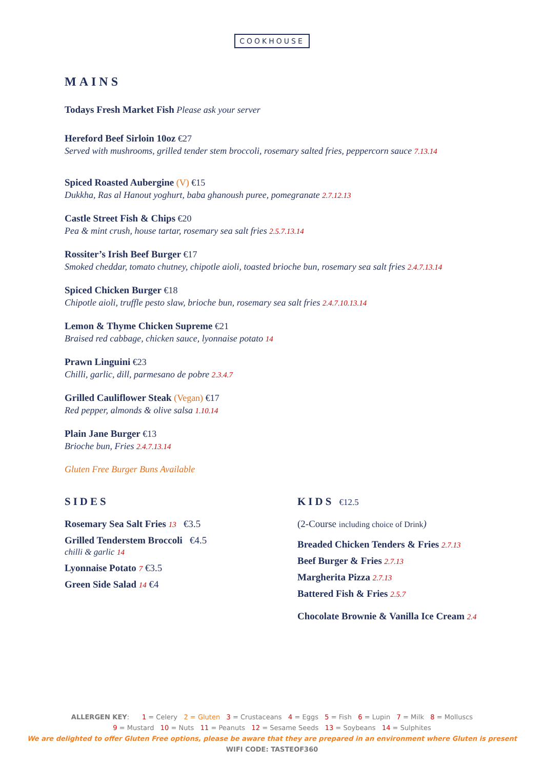COOKHOUSE
MAINS
Todays Fresh Market Fish Please ask your server
Hereford Beef Sirloin 10oz €27
Served with mushrooms, grilled tender stem broccoli, rosemary salted fries, peppercorn sauce 7.13.14
Spiced Roasted Aubergine (V) €15
Dukkha, Ras al Hanout yoghurt, baba ghanoush puree, pomegranate 2.7.12.13
Castle Street Fish & Chips €20
Pea & mint crush, house tartar, rosemary sea salt fries 2.5.7.13.14
Rossiter’s Irish Beef Burger €17
Smoked cheddar, tomato chutney, chipotle aioli, toasted brioche bun, rosemary sea salt fries 2.4.7.13.14
Spiced Chicken Burger €18
Chipotle aioli, truffle pesto slaw, brioche bun, rosemary sea salt fries 2.4.7.10.13.14
Lemon & Thyme Chicken Supreme €21
Braised red cabbage, chicken sauce, lyonnaise potato 14
Prawn Linguini €23
Chilli, garlic, dill, parmesano de pobre 2.3.4.7
Grilled Cauliflower Steak (Vegan) €17
Red pepper, almonds & olive salsa 1.10.14
Plain Jane Burger €13
Brioche bun, Fries 2.4.7.13.14
Gluten Free Burger Buns Available
SIDES
Rosemary Sea Salt Fries 13 €3.5
Grilled Tenderstem Broccoli €4.5
chilli & garlic 14
Lyonnaise Potato 7 €3.5
Green Side Salad 14 €4
KIDS €12.5
(2-Course including choice of Drink)
Breaded Chicken Tenders & Fries 2.7.13
Beef Burger & Fries 2.7.13
Margherita Pizza 2.7.13
Battered Fish & Fries 2.5.7
Chocolate Brownie & Vanilla Ice Cream 2.4
ALLERGEN KEY: 1 = Celery 2 = Gluten 3 = Crustaceans 4 = Eggs 5 = Fish 6 = Lupin 7 = Milk 8 = Molluscs
9 = Mustard 10 = Nuts 11 = Peanuts 12 = Sesame Seeds 13 = Soybeans 14 = Sulphites
We are delighted to offer Gluten Free options, please be aware that they are prepared in an environment where Gluten is present
WIFI CODE: TASTEOF360